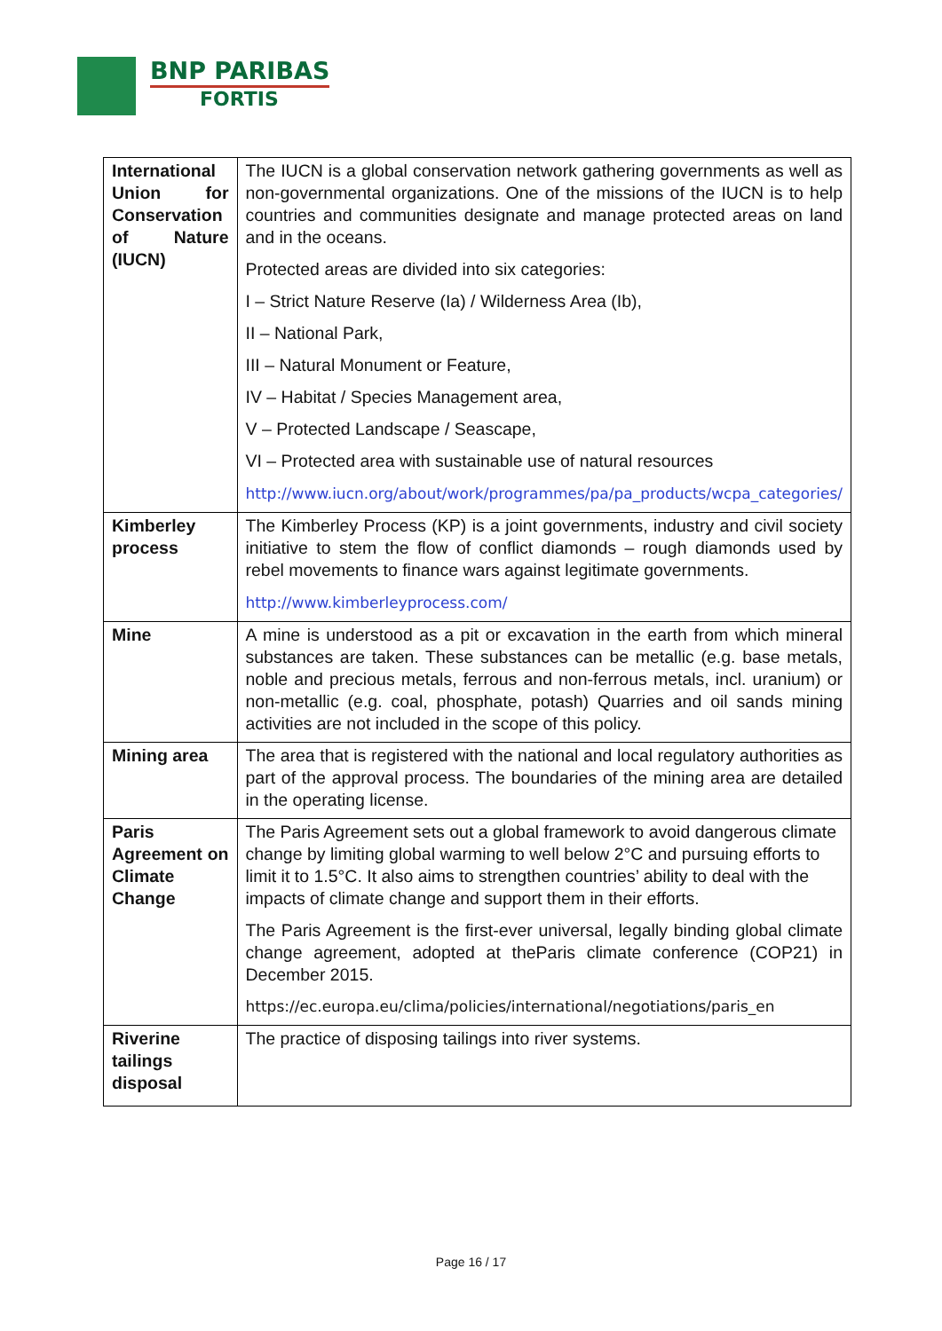BNP PARIBAS
FORTIS
| International Union for Conservation of Nature (IUCN) | The IUCN is a global conservation network gathering governments as well as non-governmental organizations. One of the missions of the IUCN is to help countries and communities designate and manage protected areas on land and in the oceans. Protected areas are divided into six categories: I – Strict Nature Reserve (Ia) / Wilderness Area (Ib), II – National Park, III – Natural Monument or Feature, IV – Habitat / Species Management area, V – Protected Landscape / Seascape, VI – Protected area with sustainable use of natural resources http://www.iucn.org/about/work/programmes/pa/pa_products/wcpa_categories/ |
| Kimberley process | The Kimberley Process (KP) is a joint governments, industry and civil society initiative to stem the flow of conflict diamonds – rough diamonds used by rebel movements to finance wars against legitimate governments. http://www.kimberleyprocess.com/ |
| Mine | A mine is understood as a pit or excavation in the earth from which mineral substances are taken. These substances can be metallic (e.g. base metals, noble and precious metals, ferrous and non-ferrous metals, incl. uranium) or non-metallic (e.g. coal, phosphate, potash) Quarries and oil sands mining activities are not included in the scope of this policy. |
| Mining area | The area that is registered with the national and local regulatory authorities as part of the approval process. The boundaries of the mining area are detailed in the operating license. |
| Paris Agreement on Climate Change | The Paris Agreement sets out a global framework to avoid dangerous climate change by limiting global warming to well below 2°C and pursuing efforts to limit it to 1.5°C. It also aims to strengthen countries’ ability to deal with the impacts of climate change and support them in their efforts. The Paris Agreement is the first-ever universal, legally binding global climate change agreement, adopted at theParis climate conference (COP21) in December 2015. https://ec.europa.eu/clima/policies/international/negotiations/paris_en |
| Riverine tailings disposal | The practice of disposing tailings into river systems. |
Page 16 / 17